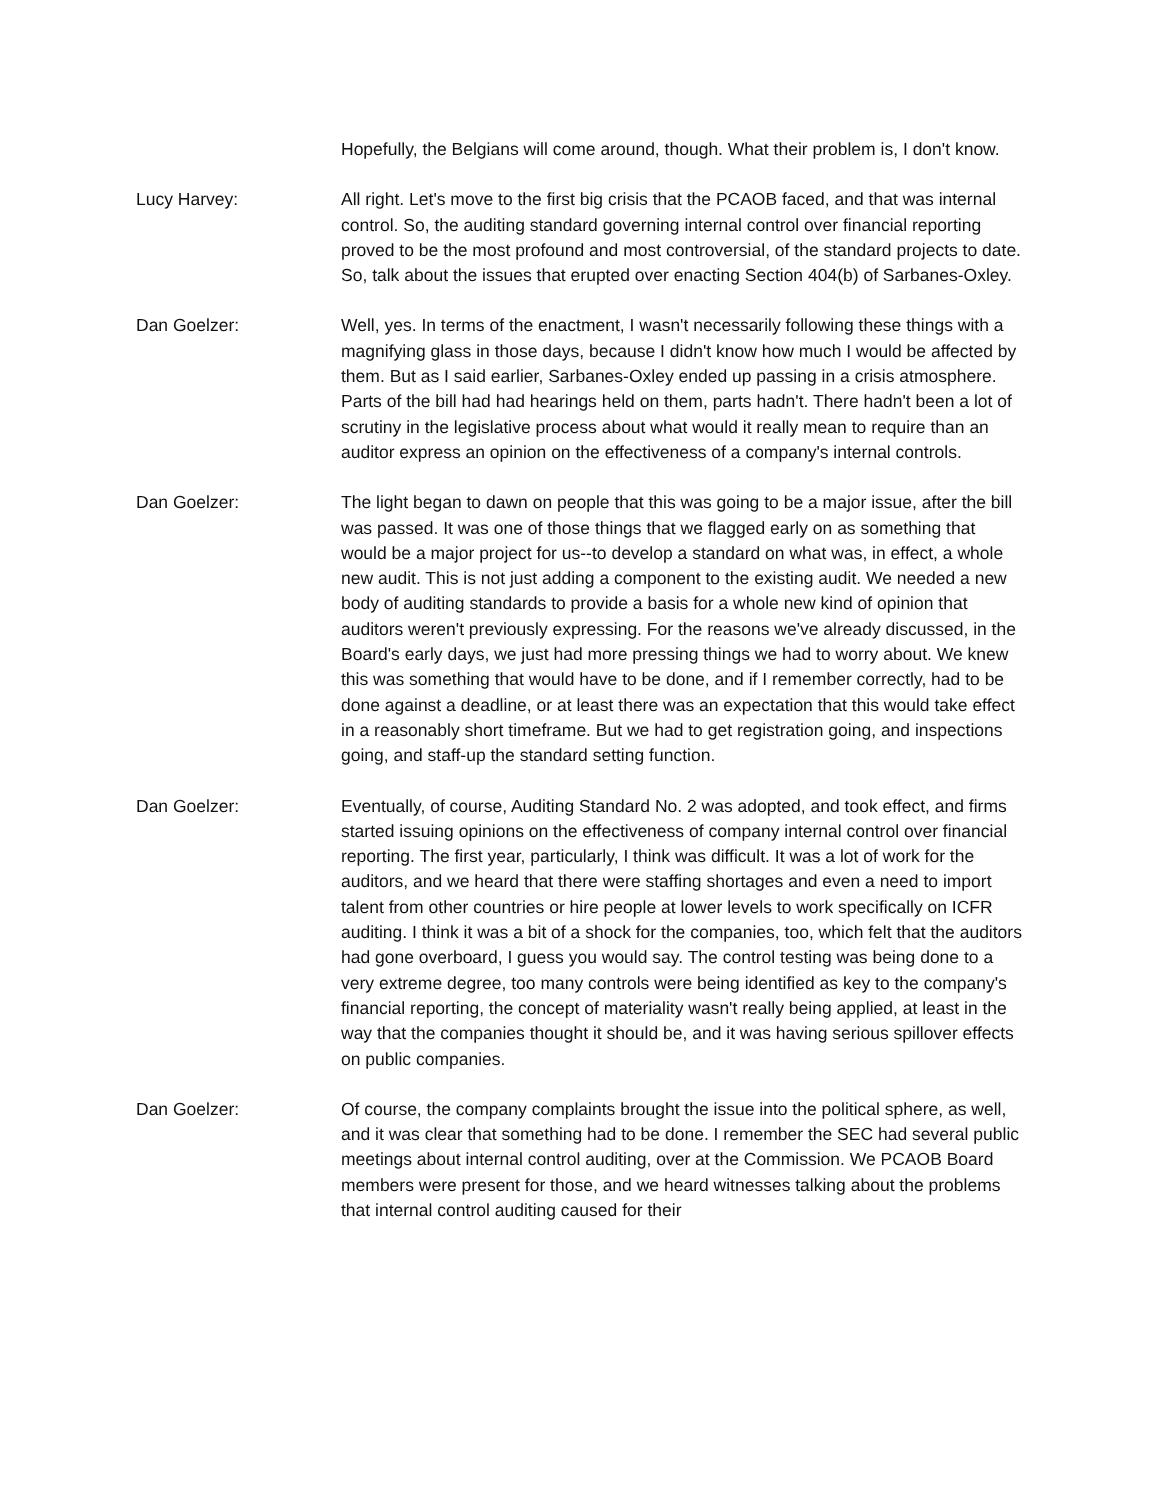Hopefully, the Belgians will come around, though. What their problem is, I don't know.
Lucy Harvey: All right. Let's move to the first big crisis that the PCAOB faced, and that was internal control. So, the auditing standard governing internal control over financial reporting proved to be the most profound and most controversial, of the standard projects to date. So, talk about the issues that erupted over enacting Section 404(b) of Sarbanes-Oxley.
Dan Goelzer: Well, yes. In terms of the enactment, I wasn't necessarily following these things with a magnifying glass in those days, because I didn't know how much I would be affected by them. But as I said earlier, Sarbanes-Oxley ended up passing in a crisis atmosphere. Parts of the bill had had hearings held on them, parts hadn't. There hadn't been a lot of scrutiny in the legislative process about what would it really mean to require than an auditor express an opinion on the effectiveness of a company's internal controls.
Dan Goelzer: The light began to dawn on people that this was going to be a major issue, after the bill was passed. It was one of those things that we flagged early on as something that would be a major project for us--to develop a standard on what was, in effect, a whole new audit. This is not just adding a component to the existing audit. We needed a new body of auditing standards to provide a basis for a whole new kind of opinion that auditors weren't previously expressing. For the reasons we've already discussed, in the Board's early days, we just had more pressing things we had to worry about. We knew this was something that would have to be done, and if I remember correctly, had to be done against a deadline, or at least there was an expectation that this would take effect in a reasonably short timeframe. But we had to get registration going, and inspections going, and staff-up the standard setting function.
Dan Goelzer: Eventually, of course, Auditing Standard No. 2 was adopted, and took effect, and firms started issuing opinions on the effectiveness of company internal control over financial reporting. The first year, particularly, I think was difficult. It was a lot of work for the auditors, and we heard that there were staffing shortages and even a need to import talent from other countries or hire people at lower levels to work specifically on ICFR auditing. I think it was a bit of a shock for the companies, too, which felt that the auditors had gone overboard, I guess you would say. The control testing was being done to a very extreme degree, too many controls were being identified as key to the company's financial reporting, the concept of materiality wasn't really being applied, at least in the way that the companies thought it should be, and it was having serious spillover effects on public companies.
Dan Goelzer: Of course, the company complaints brought the issue into the political sphere, as well, and it was clear that something had to be done. I remember the SEC had several public meetings about internal control auditing, over at the Commission. We PCAOB Board members were present for those, and we heard witnesses talking about the problems that internal control auditing caused for their